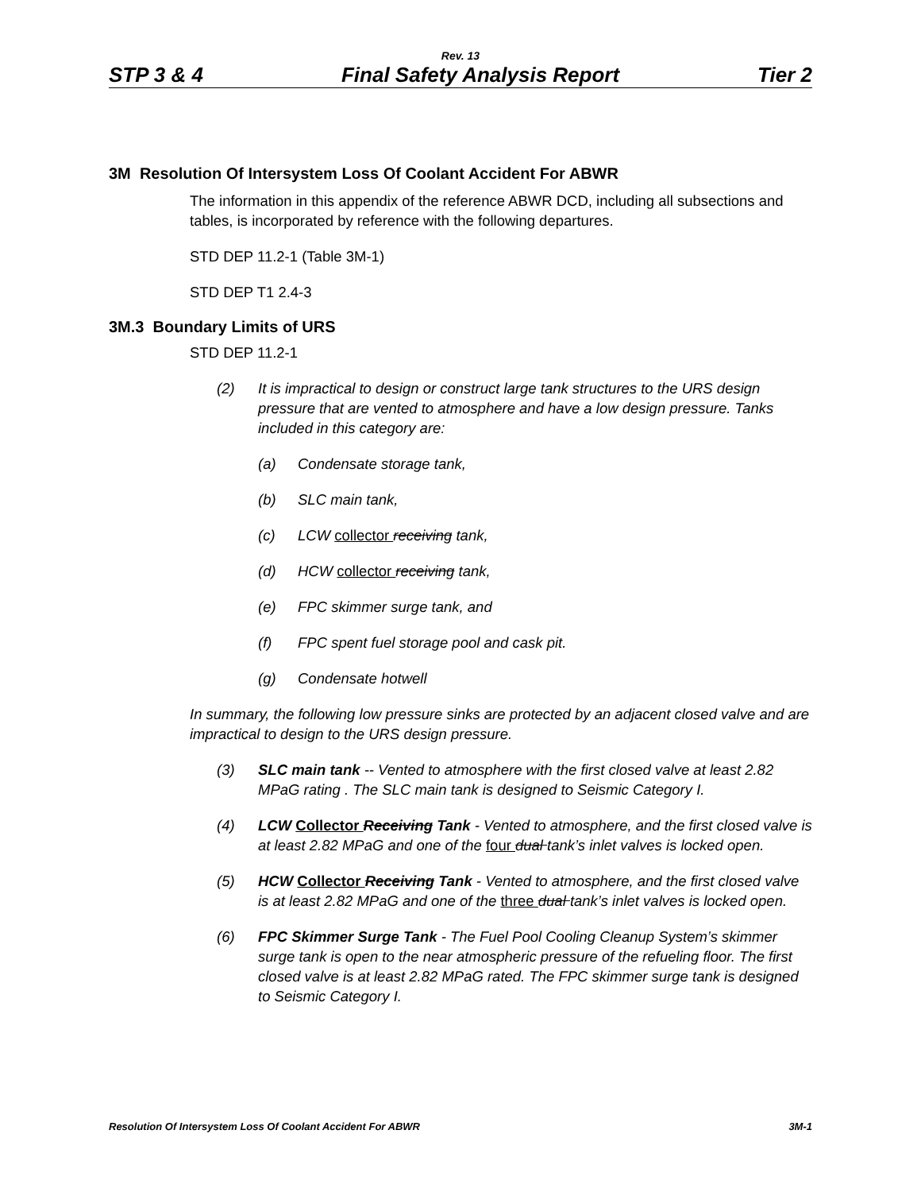Rev. 13
STP 3 & 4 Final Safety Analysis Report Tier 2
3M Resolution Of Intersystem Loss Of Coolant Accident For ABWR
The information in this appendix of the reference ABWR DCD, including all subsections and tables, is incorporated by reference with the following departures.
STD DEP 11.2-1 (Table 3M-1)
STD DEP T1 2.4-3
3M.3 Boundary Limits of URS
STD DEP 11.2-1
(2) It is impractical to design or construct large tank structures to the URS design pressure that are vented to atmosphere and have a low design pressure. Tanks included in this category are:
(a) Condensate storage tank,
(b) SLC main tank,
(c) LCW collector receiving tank,
(d) HCW collector receiving tank,
(e) FPC skimmer surge tank, and
(f) FPC spent fuel storage pool and cask pit.
(g) Condensate hotwell
In summary, the following low pressure sinks are protected by an adjacent closed valve and are impractical to design to the URS design pressure.
(3) SLC main tank -- Vented to atmosphere with the first closed valve at least 2.82 MPaG rating . The SLC main tank is designed to Seismic Category I.
(4) LCW Collector Receiving Tank - Vented to atmosphere, and the first closed valve is at least 2.82 MPaG and one of the four dual tank’s inlet valves is locked open.
(5) HCW Collector Receiving Tank - Vented to atmosphere, and the first closed valve is at least 2.82 MPaG and one of the three dual tank’s inlet valves is locked open.
(6) FPC Skimmer Surge Tank - The Fuel Pool Cooling Cleanup System’s skimmer surge tank is open to the near atmospheric pressure of the refueling floor. The first closed valve is at least 2.82 MPaG rated. The FPC skimmer surge tank is designed to Seismic Category I.
Resolution Of Intersystem Loss Of Coolant Accident For ABWR 3M-1